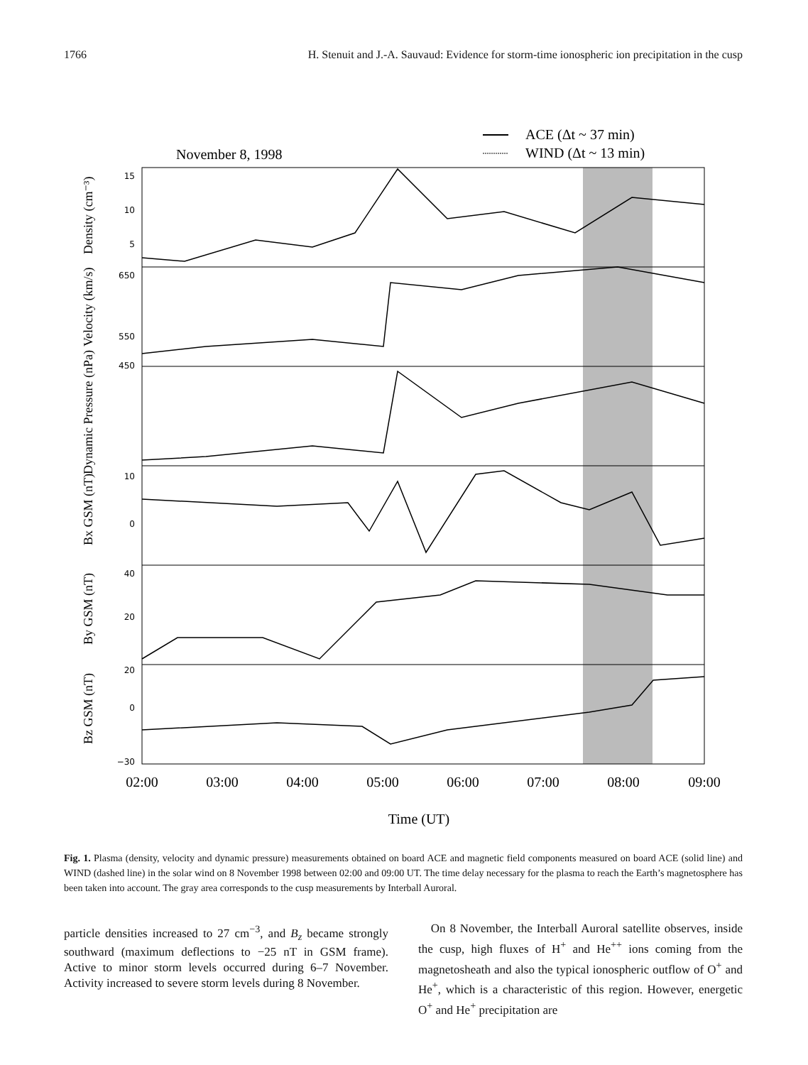1766 H. Stenuit and J.-A. Sauvaud: Evidence for storm-time ionospheric ion precipitation in the cusp
ACE (Δt ~ 37 min)
WIND (Δt ~ 13 min)
November 8, 1998
15
10
5
650
550
450
10
0
40
20
20
0
−30
Density (cm⁻³)
Velocity (km/s)
Dynamic Pressure (nPa)
Bx GSM (nT)
By GSM (nT)
Bz GSM (nT)
02:00
03:00
04:00
05:00
06:00
07:00
08:00
09:00
Time (UT)
Fig. 1. Plasma (density, velocity and dynamic pressure) measurements obtained on board ACE and magnetic field components measured on board ACE (solid line) and WIND (dashed line) in the solar wind on 8 November 1998 between 02:00 and 09:00 UT. The time delay necessary for the plasma to reach the Earth’s magnetosphere has been taken into account. The gray area corresponds to the cusp measurements by Interball Auroral.
particle densities increased to 27 cm<sup>−3</sup>, and B<sub>z</sub> became strongly southward (maximum deflections to −25 nT in GSM frame). Active to minor storm levels occurred during 6–7 November. Activity increased to severe storm levels during 8 November.
On 8 November, the Interball Auroral satellite observes, inside the cusp, high fluxes of H<sup>+</sup> and He<sup>++</sup> ions coming from the magnetosheath and also the typical ionospheric outflow of O<sup>+</sup> and He<sup>+</sup>, which is a characteristic of this region. However, energetic O<sup>+</sup> and He<sup>+</sup> precipitation are